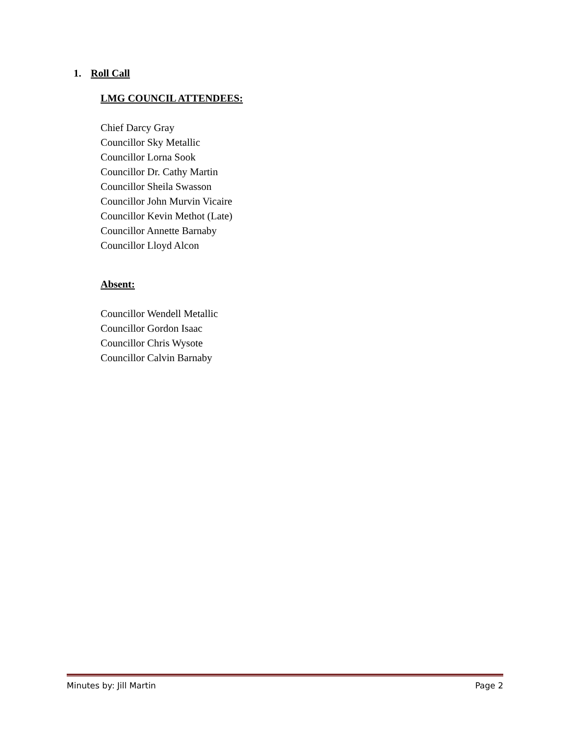1. Roll Call
LMG COUNCIL ATTENDEES:
Chief Darcy Gray
Councillor Sky Metallic
Councillor Lorna Sook
Councillor Dr. Cathy Martin
Councillor Sheila Swasson
Councillor John Murvin Vicaire
Councillor Kevin Methot (Late)
Councillor Annette Barnaby
Councillor Lloyd Alcon
Absent:
Councillor Wendell Metallic
Councillor Gordon Isaac
Councillor Chris Wysote
Councillor Calvin Barnaby
Minutes by: Jill Martin Page 2